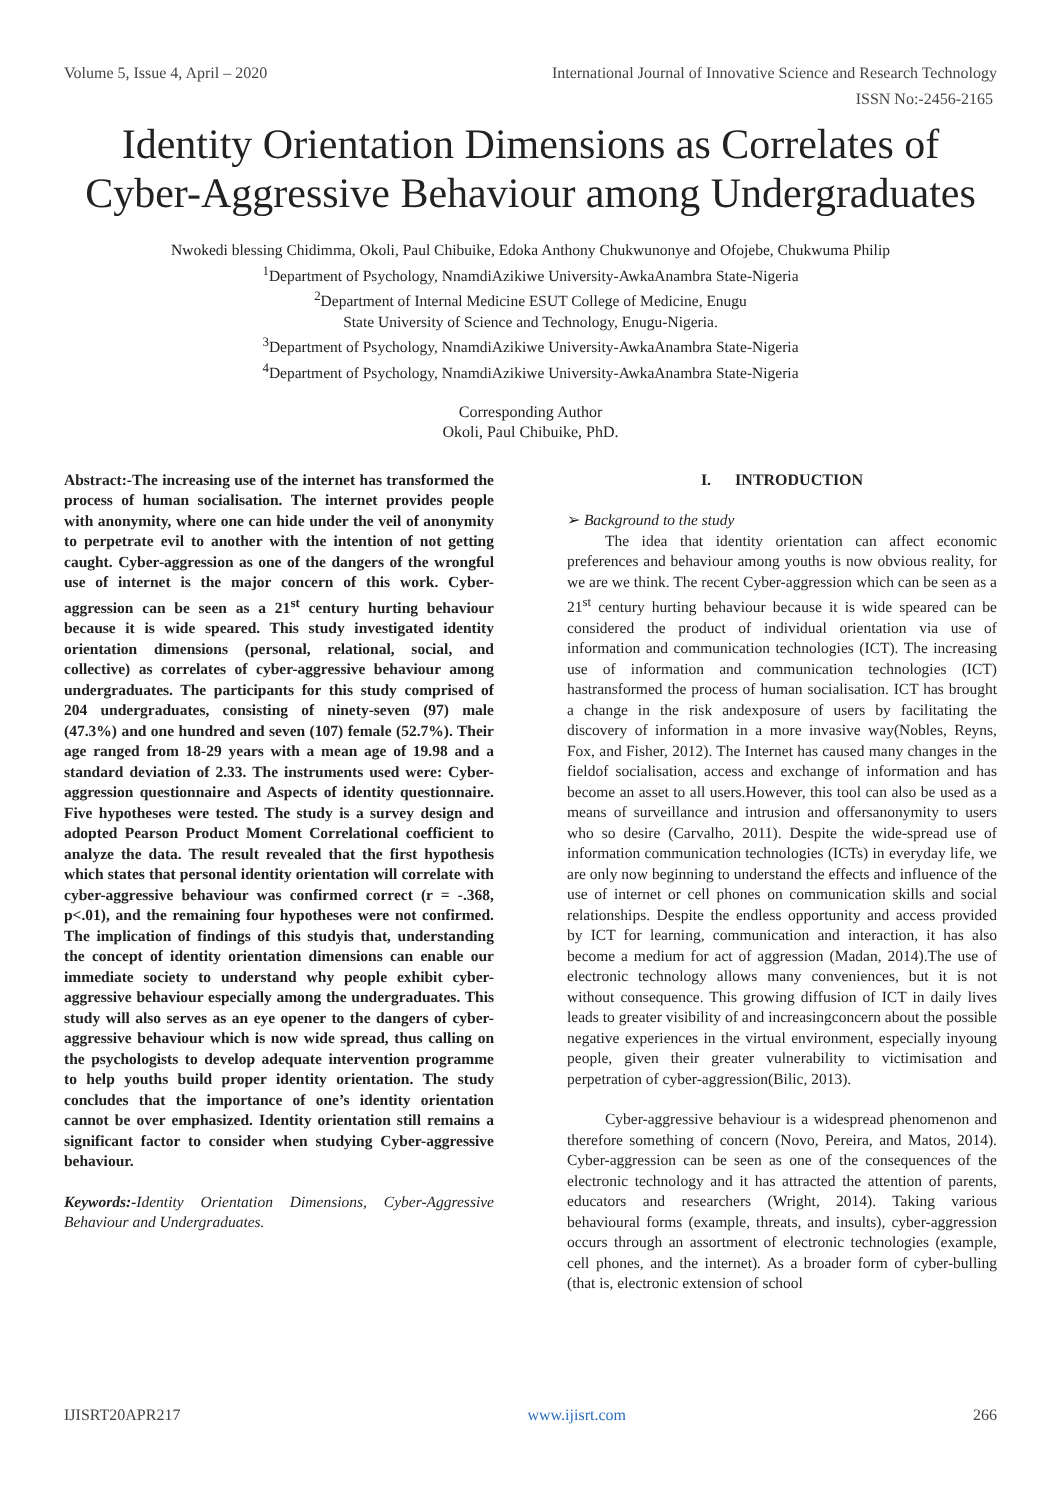Volume 5, Issue 4, April – 2020 International Journal of Innovative Science and Research Technology
ISSN No:-2456-2165
Identity Orientation Dimensions as Correlates of
Cyber-Aggressive Behaviour among Undergraduates
Nwokedi blessing Chidimma, Okoli, Paul Chibuike, Edoka Anthony Chukwunonye and Ofojebe, Chukwuma Philip
<sup>1</sup> Department of Psychology, NnamdiAzikiwe University-AwkaAnambra State-Nigeria
<sup>2</sup> Department of Internal Medicine ESUT College of Medicine, Enugu
State University of Science and Technology, Enugu-Nigeria.
<sup>3</sup> Department of Psychology, NnamdiAzikiwe University-AwkaAnambra State-Nigeria
<sup>4</sup> Department of Psychology, NnamdiAzikiwe University-AwkaAnambra State-Nigeria
Corresponding Author
Okoli, Paul Chibuike, PhD.
Abstract:-The increasing use of the internet has transformed the process of human socialisation. The internet provides people with anonymity, where one can hide under the veil of anonymity to perpetrate evil to another with the intention of not getting caught. Cyber-aggression as one of the dangers of the wrongful use of internet is the major concern of this work. Cyber-aggression can be seen as a 21<sup>st</sup> century hurting behaviour because it is wide speared. This study investigated identity orientation dimensions (personal, relational, social, and collective) as correlates of cyber-aggressive behaviour among undergraduates. The participants for this study comprised of 204 undergraduates, consisting of ninety-seven (97) male (47.3%) and one hundred and seven (107) female (52.7%). Their age ranged from 18-29 years with a mean age of 19.98 and a standard deviation of 2.33. The instruments used were: Cyber-aggression questionnaire and Aspects of identity questionnaire. Five hypotheses were tested. The study is a survey design and adopted Pearson Product Moment Correlational coefficient to analyze the data. The result revealed that the first hypothesis which states that personal identity orientation will correlate with cyber-aggressive behaviour was confirmed correct (r = -.368, p<.01), and the remaining four hypotheses were not confirmed. The implication of findings of this studyis that, understanding the concept of identity orientation dimensions can enable our immediate society to understand why people exhibit cyber-aggressive behaviour especially among the undergraduates. This study will also serves as an eye opener to the dangers of cyber-aggressive behaviour which is now wide spread, thus calling on the psychologists to develop adequate intervention programme to help youths build proper identity orientation. The study concludes that the importance of one’s identity orientation cannot be over emphasized. Identity orientation still remains a significant factor to consider when studying Cyber-aggressive behaviour.
Keywords:-Identity Orientation Dimensions, Cyber-Aggressive Behaviour and Undergraduates.
I. INTRODUCTION
➢ Background to the study
The idea that identity orientation can affect economic preferences and behaviour among youths is now obvious reality, for we are we think. The recent Cyber-aggression which can be seen as a 21<sup>st</sup> century hurting behaviour because it is wide speared can be considered the product of individual orientation via use of information and communication technologies (ICT). The increasing use of information and communication technologies (ICT) hastransformed the process of human socialisation. ICT has brought a change in the risk andexposure of users by facilitating the discovery of information in a more invasive way(Nobles, Reyns, Fox, and Fisher, 2012). The Internet has caused many changes in the fieldof socialisation, access and exchange of information and has become an asset to all users.However, this tool can also be used as a means of surveillance and intrusion and offersanonymity to users who so desire (Carvalho, 2011). Despite the wide-spread use of information communication technologies (ICTs) in everyday life, we are only now beginning to understand the effects and influence of the use of internet or cell phones on communication skills and social relationships. Despite the endless opportunity and access provided by ICT for learning, communication and interaction, it has also become a medium for act of aggression (Madan, 2014).The use of electronic technology allows many conveniences, but it is not without consequence. This growing diffusion of ICT in daily lives leads to greater visibility of and increasingconcern about the possible negative experiences in the virtual environment, especially inyoung people, given their greater vulnerability to victimisation and perpetration of cyber-aggression(Bilic, 2013).
Cyber-aggressive behaviour is a widespread phenomenon and therefore something of concern (Novo, Pereira, and Matos, 2014). Cyber-aggression can be seen as one of the consequences of the electronic technology and it has attracted the attention of parents, educators and researchers (Wright, 2014). Taking various behavioural forms (example, threats, and insults), cyber-aggression occurs through an assortment of electronic technologies (example, cell phones, and the internet). As a broader form of cyber-bulling (that is, electronic extension of school
IJISRT20APR217 www.ijisrt.com 266